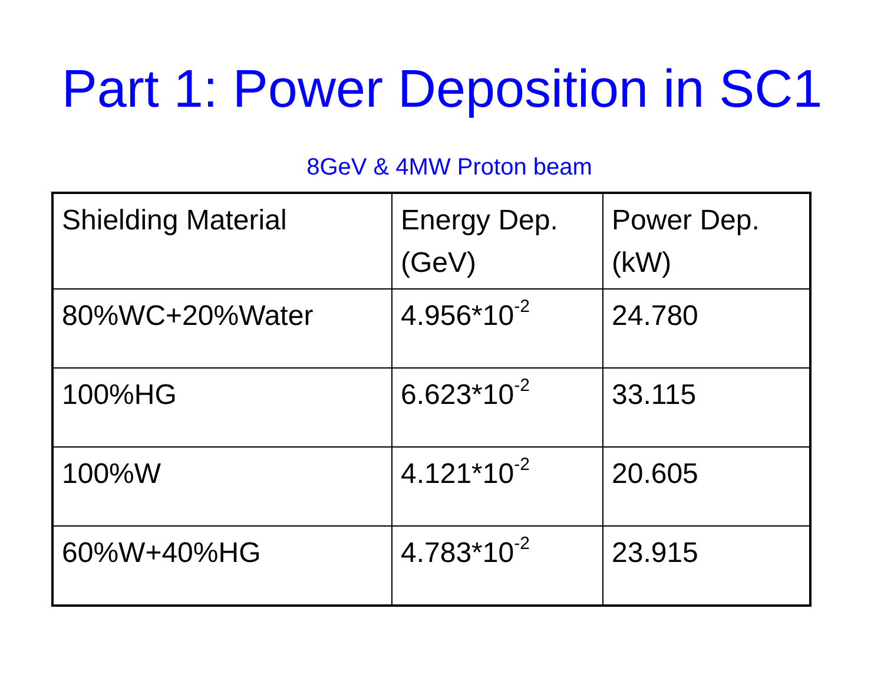Part 1: Power Deposition in SC1
8GeV & 4MW Proton beam
| Shielding Material | Energy Dep. (GeV) | Power Dep. (kW) |
| --- | --- | --- |
| 80%WC+20%Water | 4.956*10<sup>-2</sup> | 24.780 |
| 100%HG | 6.623*10<sup>-2</sup> | 33.115 |
| 100%W | 4.121*10<sup>-2</sup> | 20.605 |
| 60%W+40%HG | 4.783*10<sup>-2</sup> | 23.915 |